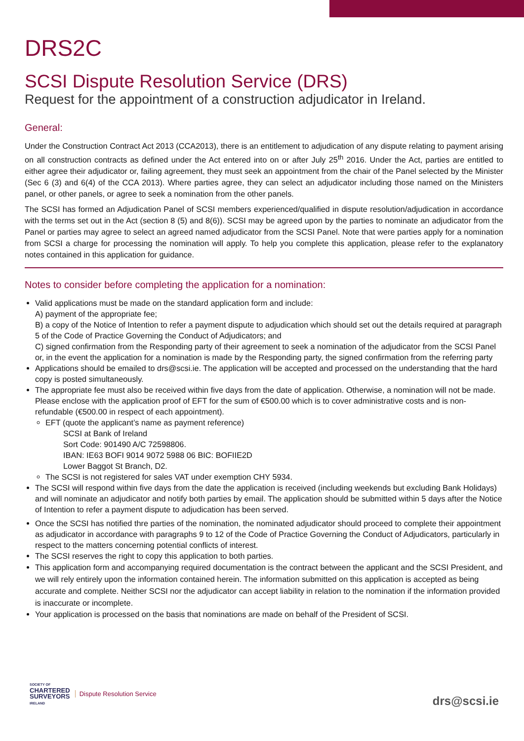DRS2C
SCSI Dispute Resolution Service (DRS)
Request for the appointment of a construction adjudicator in Ireland.
General:
Under the Construction Contract Act 2013 (CCA2013), there is an entitlement to adjudication of any dispute relating to payment arising on all construction contracts as defined under the Act entered into on or after July 25<sup>th</sup> 2016. Under the Act, parties are entitled to either agree their adjudicator or, failing agreement, they must seek an appointment from the chair of the Panel selected by the Minister (Sec 6 (3) and 6(4) of the CCA 2013). Where parties agree, they can select an adjudicator including those named on the Ministers panel, or other panels, or agree to seek a nomination from the other panels.
The SCSI has formed an Adjudication Panel of SCSI members experienced/qualified in dispute resolution/adjudication in accordance with the terms set out in the Act (section 8 (5) and 8(6)). SCSI may be agreed upon by the parties to nominate an adjudicator from the Panel or parties may agree to select an agreed named adjudicator from the SCSI Panel. Note that were parties apply for a nomination from SCSI a charge for processing the nomination will apply. To help you complete this application, please refer to the explanatory notes contained in this application for guidance.
Notes to consider before completing the application for a nomination:
Valid applications must be made on the standard application form and include:
A) payment of the appropriate fee;
B) a copy of the Notice of Intention to refer a payment dispute to adjudication which should set out the details required at paragraph 5 of the Code of Practice Governing the Conduct of Adjudicators; and
C) signed confirmation from the Responding party of their agreement to seek a nomination of the adjudicator from the SCSI Panel or, in the event the application for a nomination is made by the Responding party, the signed confirmation from the referring party
Applications should be emailed to drs@scsi.ie. The application will be accepted and processed on the understanding that the hard copy is posted simultaneously.
The appropriate fee must also be received within five days from the date of application. Otherwise, a nomination will not be made. Please enclose with the application proof of EFT for the sum of €500.00 which is to cover administrative costs and is non-refundable (€500.00 in respect of each appointment).
EFT (quote the applicant’s name as payment reference)
SCSI at Bank of Ireland
Sort Code: 901490 A/C 72598806.
IBAN: IE63 BOFI 9014 9072 5988 06 BIC: BOFIIE2D
Lower Baggot St Branch, D2.
The SCSI is not registered for sales VAT under exemption CHY 5934.
The SCSI will respond within five days from the date the application is received (including weekends but excluding Bank Holidays) and will nominate an adjudicator and notify both parties by email. The application should be submitted within 5 days after the Notice of Intention to refer a payment dispute to adjudication has been served.
Once the SCSI has notified thre parties of the nomination, the nominated adjudicator should proceed to complete their appointment as adjudicator in accordance with paragraphs 9 to 12 of the Code of Practice Governing the Conduct of Adjudicators, particularly in respect to the matters concerning potential conflicts of interest.
The SCSI reserves the right to copy this application to both parties.
This application form and accompanying required documentation is the contract between the applicant and the SCSI President, and we will rely entirely upon the information contained herein. The information submitted on this application is accepted as being accurate and complete. Neither SCSI nor the adjudicator can accept liability in relation to the nomination if the information provided is inaccurate or incomplete.
Your application is processed on the basis that nominations are made on behalf of the President of SCSI.
SOCIETY OF
CHARTERED
SURVEYORS
IRELAND
Dispute Resolution Service
drs@scsi.ie